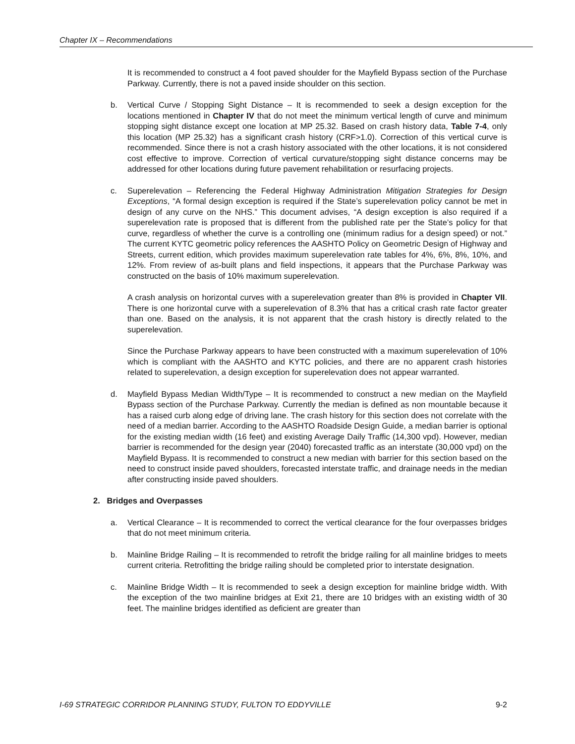Chapter IX – Recommendations
It is recommended to construct a 4 foot paved shoulder for the Mayfield Bypass section of the Purchase Parkway. Currently, there is not a paved inside shoulder on this section.
b. Vertical Curve / Stopping Sight Distance – It is recommended to seek a design exception for the locations mentioned in Chapter IV that do not meet the minimum vertical length of curve and minimum stopping sight distance except one location at MP 25.32. Based on crash history data, Table 7-4, only this location (MP 25.32) has a significant crash history (CRF>1.0). Correction of this vertical curve is recommended. Since there is not a crash history associated with the other locations, it is not considered cost effective to improve. Correction of vertical curvature/stopping sight distance concerns may be addressed for other locations during future pavement rehabilitation or resurfacing projects.
c. Superelevation – Referencing the Federal Highway Administration Mitigation Strategies for Design Exceptions, “A formal design exception is required if the State’s superelevation policy cannot be met in design of any curve on the NHS.” This document advises, “A design exception is also required if a superelevation rate is proposed that is different from the published rate per the State’s policy for that curve, regardless of whether the curve is a controlling one (minimum radius for a design speed) or not.” The current KYTC geometric policy references the AASHTO Policy on Geometric Design of Highway and Streets, current edition, which provides maximum superelevation rate tables for 4%, 6%, 8%, 10%, and 12%. From review of as-built plans and field inspections, it appears that the Purchase Parkway was constructed on the basis of 10% maximum superelevation.
A crash analysis on horizontal curves with a superelevation greater than 8% is provided in Chapter VII. There is one horizontal curve with a superelevation of 8.3% that has a critical crash rate factor greater than one. Based on the analysis, it is not apparent that the crash history is directly related to the superelevation.
Since the Purchase Parkway appears to have been constructed with a maximum superelevation of 10% which is compliant with the AASHTO and KYTC policies, and there are no apparent crash histories related to superelevation, a design exception for superelevation does not appear warranted.
d. Mayfield Bypass Median Width/Type – It is recommended to construct a new median on the Mayfield Bypass section of the Purchase Parkway. Currently the median is defined as non mountable because it has a raised curb along edge of driving lane. The crash history for this section does not correlate with the need of a median barrier. According to the AASHTO Roadside Design Guide, a median barrier is optional for the existing median width (16 feet) and existing Average Daily Traffic (14,300 vpd). However, median barrier is recommended for the design year (2040) forecasted traffic as an interstate (30,000 vpd) on the Mayfield Bypass. It is recommended to construct a new median with barrier for this section based on the need to construct inside paved shoulders, forecasted interstate traffic, and drainage needs in the median after constructing inside paved shoulders.
2. Bridges and Overpasses
a. Vertical Clearance – It is recommended to correct the vertical clearance for the four overpasses bridges that do not meet minimum criteria.
b. Mainline Bridge Railing – It is recommended to retrofit the bridge railing for all mainline bridges to meets current criteria. Retrofitting the bridge railing should be completed prior to interstate designation.
c. Mainline Bridge Width – It is recommended to seek a design exception for mainline bridge width. With the exception of the two mainline bridges at Exit 21, there are 10 bridges with an existing width of 30 feet. The mainline bridges identified as deficient are greater than
I-69 STRATEGIC CORRIDOR PLANNING STUDY, FULTON TO EDDYVILLE 9-2